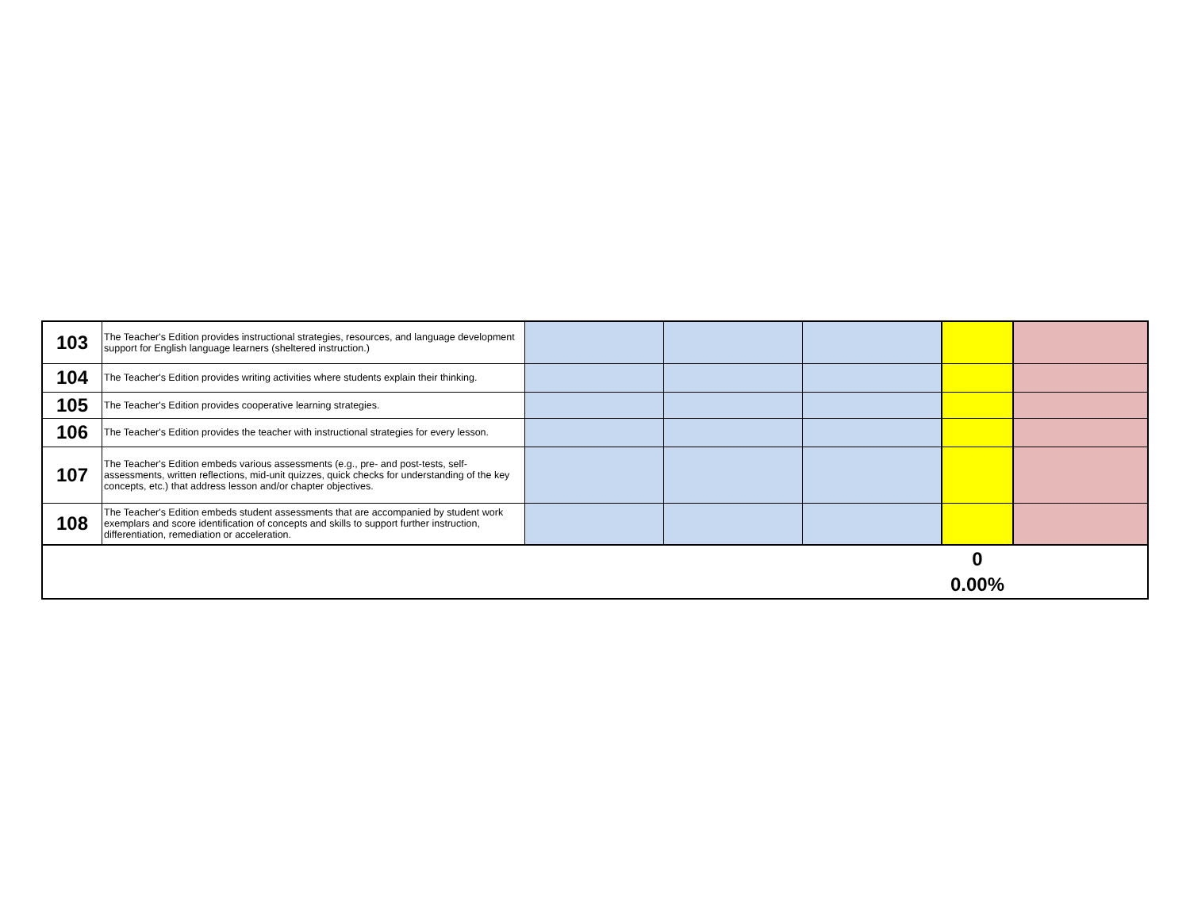| 103 | The Teacher's Edition provides instructional strategies, resources, and language development support for English language learners (sheltered instruction.) | | | | | |
| 104 | The Teacher's Edition provides writing activities where students explain their thinking. | | | | | |
| 105 | The Teacher's Edition provides cooperative learning strategies. | | | | | |
| 106 | The Teacher's Edition provides the teacher with instructional strategies for every lesson. | | | | | |
| 107 | The Teacher's Edition embeds various assessments (e.g., pre- and post-tests, self-assessments, written reflections, mid-unit quizzes, quick checks for understanding of the key concepts, etc.) that address lesson and/or chapter objectives. | | | | | |
| 108 | The Teacher's Edition embeds student assessments that are accompanied by student work exemplars and score identification of concepts and skills to support further instruction, differentiation, remediation or acceleration. | | | | | |
| | | | | | 0 0.00% | |